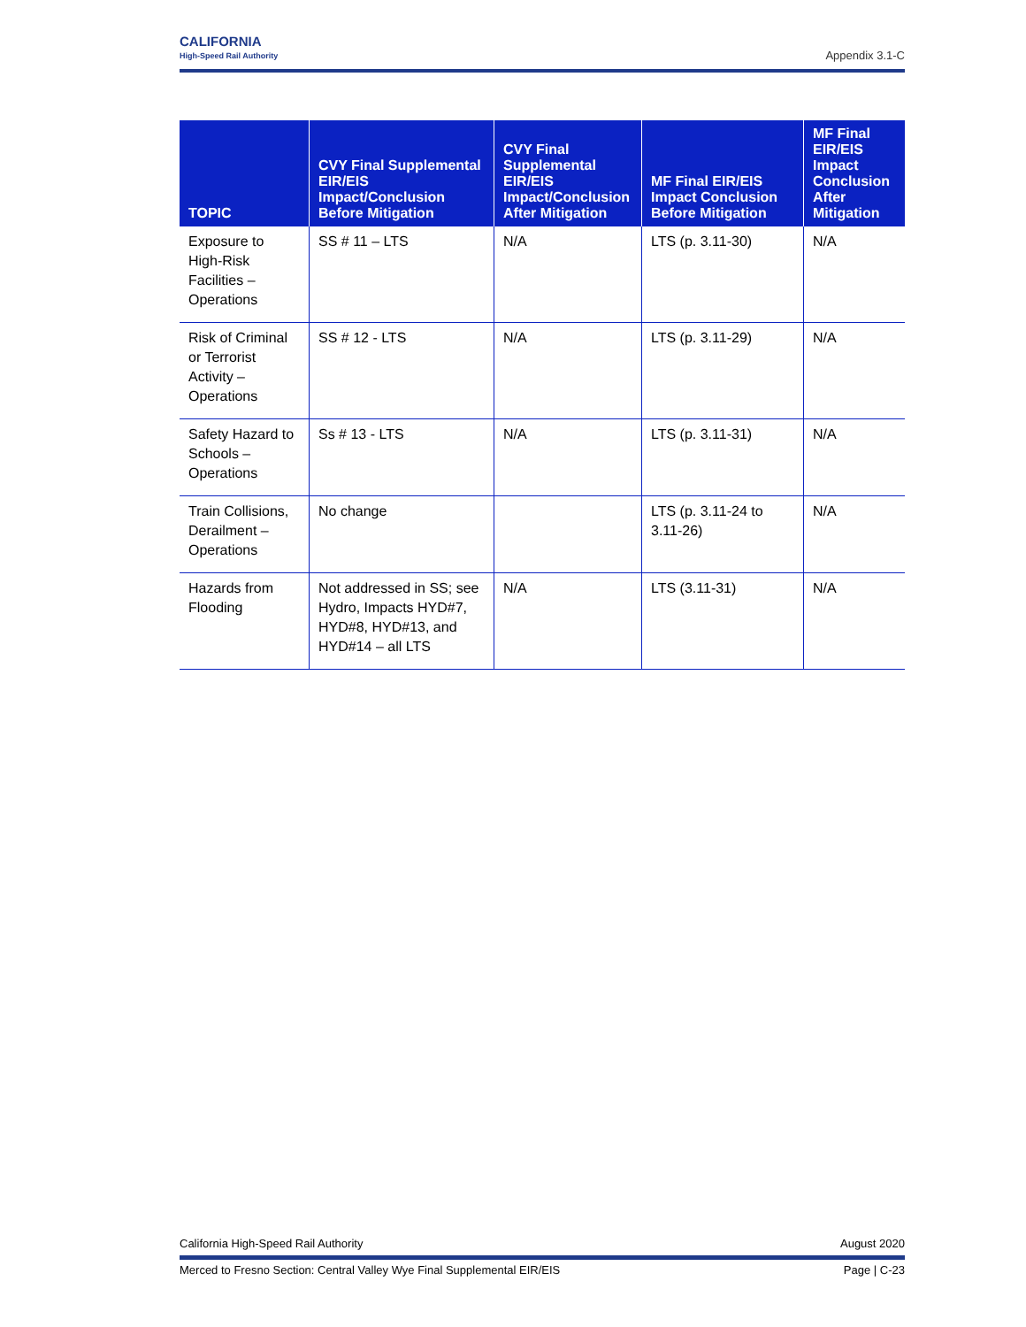CALIFORNIA
High-Speed Rail Authority
Appendix 3.1-C
| TOPIC | CVY Final Supplemental EIR/EIS Impact/Conclusion Before Mitigation | CVY Final Supplemental EIR/EIS Impact/Conclusion After Mitigation | MF Final EIR/EIS Impact Conclusion Before Mitigation | MF Final EIR/EIS Impact Conclusion After Mitigation |
| --- | --- | --- | --- | --- |
| Exposure to High-Risk Facilities – Operations | SS # 11 – LTS | N/A | LTS (p. 3.11-30) | N/A |
| Risk of Criminal or Terrorist Activity – Operations | SS # 12 - LTS | N/A | LTS (p. 3.11-29) | N/A |
| Safety Hazard to Schools – Operations | Ss # 13 - LTS | N/A | LTS (p. 3.11-31) | N/A |
| Train Collisions, Derailment – Operations | No change | | LTS (p. 3.11-24 to 3.11-26) | N/A |
| Hazards from Flooding | Not addressed in SS; see Hydro, Impacts HYD#7, HYD#8, HYD#13, and HYD#14 – all LTS | N/A | LTS (3.11-31) | N/A |
California High-Speed Rail Authority August 2020
Merced to Fresno Section: Central Valley Wye Final Supplemental EIR/EIS Page | C-23